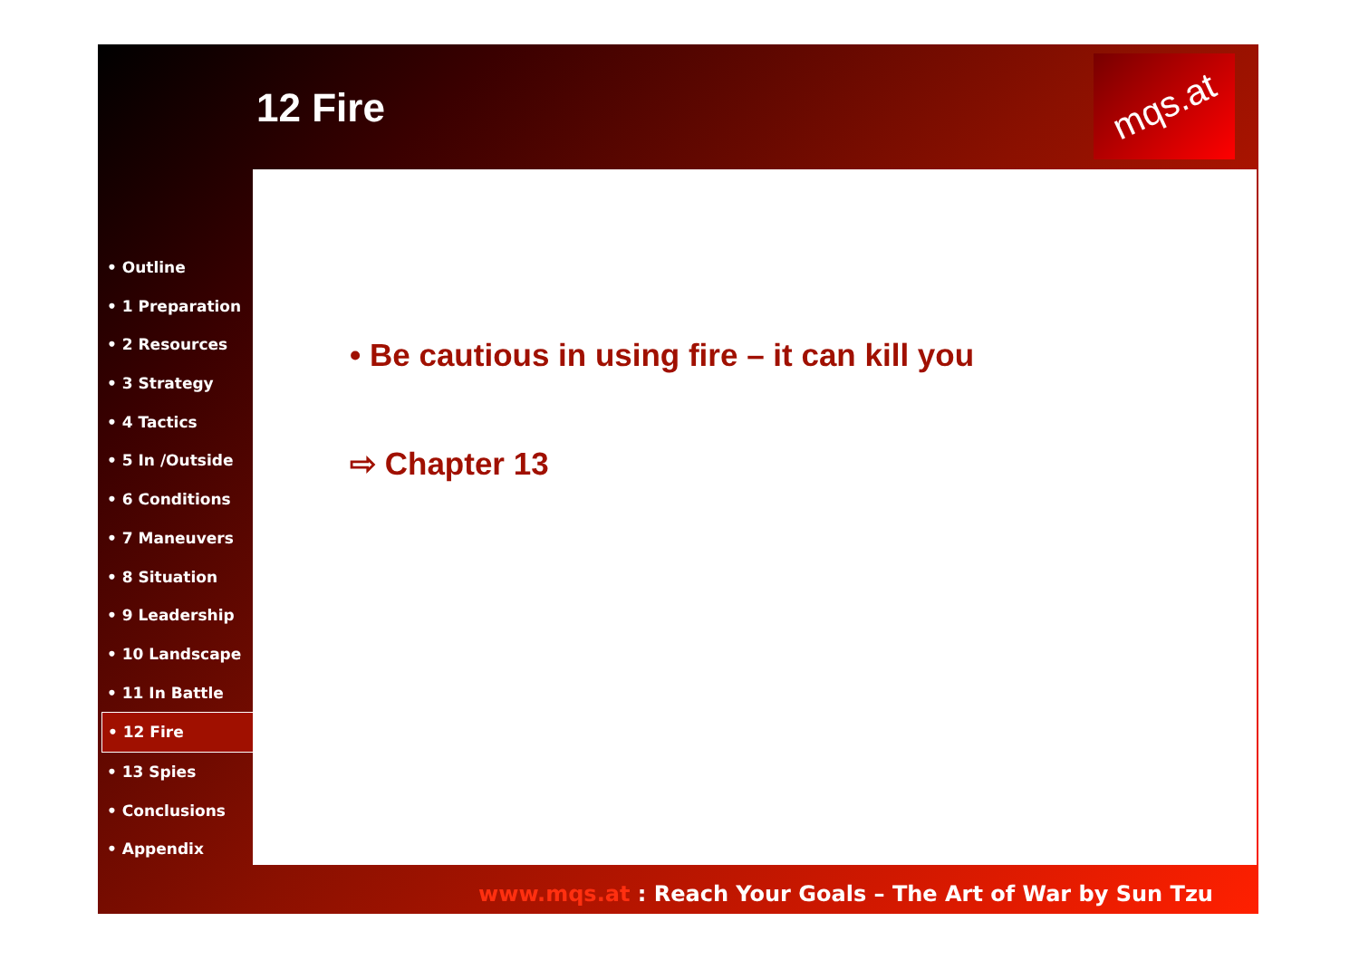12 Fire
mqs.at
• Outline
• 1 Preparation
• 2 Resources
• 3 Strategy
• 4 Tactics
• 5 In /Outside
• 6 Conditions
• 7 Maneuvers
• 8 Situation
• 9 Leadership
• 10 Landscape
• 11 In Battle
• 12 Fire
• 13 Spies
• Conclusions
• Appendix
• Be cautious in using fire – it can kill you
⇨ Chapter 13
www.mqs.at : Reach Your Goals – The Art of War by Sun Tzu